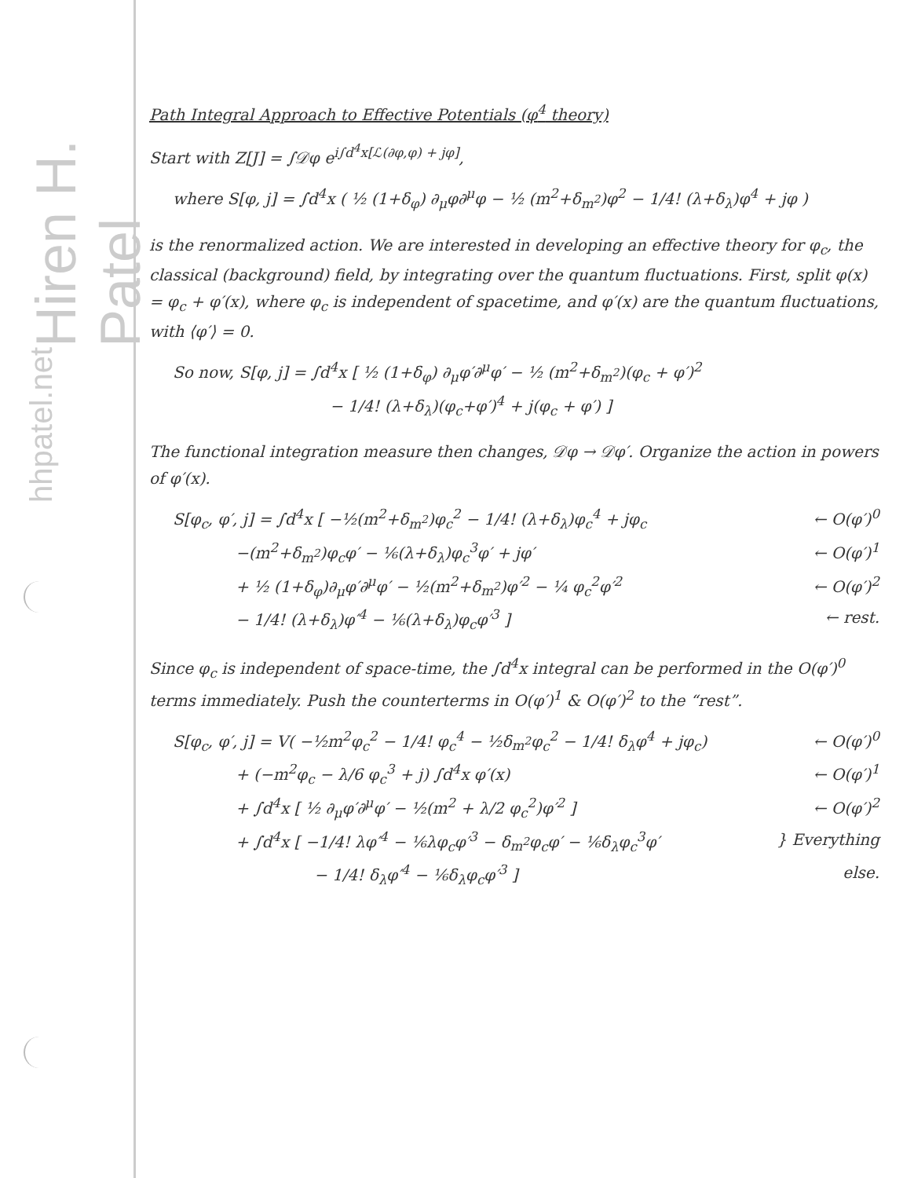Hiren H. Patel
hhpatel.net
Path Integral Approach to Effective Potentials (φ<sup>4</sup> theory)
Start with Z[J] = ∫𝒟φ e<sup>i∫d<sup>4</sup>x[ℒ(∂φ,φ) + jφ]</sup>,
where S[φ, j] = ∫d<sup>4</sup>x ( ½ (1+δ<sub>φ</sub>) ∂<sub>μ</sub>φ∂<sup>μ</sup>φ − ½ (m<sup>2</sup>+δ<sub>m<sup>2</sup></sub>)φ<sup>2</sup> − 1/4! (λ+δ<sub>λ</sub>)φ<sup>4</sup> + jφ )
is the renormalized action. We are interested in developing an effective theory for φ<sub>c</sub>, the classical (background) field, by integrating over the quantum fluctuations. First, split φ(x) = φ<sub>c</sub> + φ′(x), where φ<sub>c</sub> is independent of spacetime, and φ′(x) are the quantum fluctuations, with ⟨φ′⟩ = 0.
So now, S[φ, j] = ∫d<sup>4</sup>x [ ½ (1+δ<sub>φ</sub>) ∂<sub>μ</sub>φ′∂<sup>μ</sup>φ′ − ½ (m<sup>2</sup>+δ<sub>m<sup>2</sup></sub>)(φ<sub>c</sub> + φ′)<sup>2</sup>
          − 1/4! (λ+δ<sub>λ</sub>)(φ<sub>c</sub>+φ′)<sup>4</sup> + j(φ<sub>c</sub> + φ′) ]
The functional integration measure then changes, 𝒟φ → 𝒟φ′. Organize the action in powers of φ′(x).
S[φ<sub>c</sub>, φ′, j] = ∫d<sup>4</sup>x [ −½(m<sup>2</sup>+δ<sub>m<sup>2</sup></sub>)φ<sub>c</sub><sup>2</sup> − 1/4! (λ+δ<sub>λ</sub>)φ<sub>c</sub><sup>4</sup> + jφ<sub>c</sub> ← O(φ′)<sup>0</sup>
    −(m<sup>2</sup>+δ<sub>m<sup>2</sup></sub>)φ<sub>c</sub>φ′ − ⅙(λ+δ<sub>λ</sub>)φ<sub>c</sub><sup>3</sup>φ′ + jφ′ ← O(φ′)<sup>1</sup>
    + ½ (1+δ<sub>φ</sub>)∂<sub>μ</sub>φ′∂<sup>μ</sup>φ′ − ½(m<sup>2</sup>+δ<sub>m<sup>2</sup></sub>)φ′<sup>2</sup> − ¼ φ<sub>c</sub><sup>2</sup>φ′<sup>2</sup> ← O(φ′)<sup>2</sup>
    − 1/4! (λ+δ<sub>λ</sub>)φ′<sup>4</sup> − ⅙(λ+δ<sub>λ</sub>)φ<sub>c</sub>φ′<sup>3</sup> ] ← rest.
Since φ<sub>c</sub> is independent of space-time, the ∫d<sup>4</sup>x integral can be performed in the O(φ′)<sup>0</sup> terms immediately. Push the counterterms in O(φ′)<sup>1</sup> & O(φ′)<sup>2</sup> to the “rest”.
S[φ<sub>c</sub>, φ′, j] = V( −½m<sup>2</sup>φ<sub>c</sub><sup>2</sup> − 1/4! φ<sub>c</sub><sup>4</sup> − ½δ<sub>m<sup>2</sup></sub>φ<sub>c</sub><sup>2</sup> − 1/4! δ<sub>λ</sub>φ<sup>4</sup> + jφ<sub>c</sub>) ← O(φ′)<sup>0</sup>
    + (−m<sup>2</sup>φ<sub>c</sub> − λ/6 φ<sub>c</sub><sup>3</sup> + j) ∫d<sup>4</sup>x φ′(x) ← O(φ′)<sup>1</sup>
    + ∫d<sup>4</sup>x [ ½ ∂<sub>μ</sub>φ′∂<sup>μ</sup>φ′ − ½(m<sup>2</sup> + λ/2 φ<sub>c</sub><sup>2</sup>)φ′<sup>2</sup> ] ← O(φ′)<sup>2</sup>
    + ∫d<sup>4</sup>x [ −1/4! λφ′<sup>4</sup> − ⅙λφ<sub>c</sub>φ′<sup>3</sup> − δ<sub>m<sup>2</sup></sub>φ<sub>c</sub>φ′ − ⅙δ<sub>λ</sub>φ<sub>c</sub><sup>3</sup>φ′ } Everything
         − 1/4! δ<sub>λ</sub>φ′<sup>4</sup> − ⅙δ<sub>λ</sub>φ<sub>c</sub>φ′<sup>3</sup> ] else.